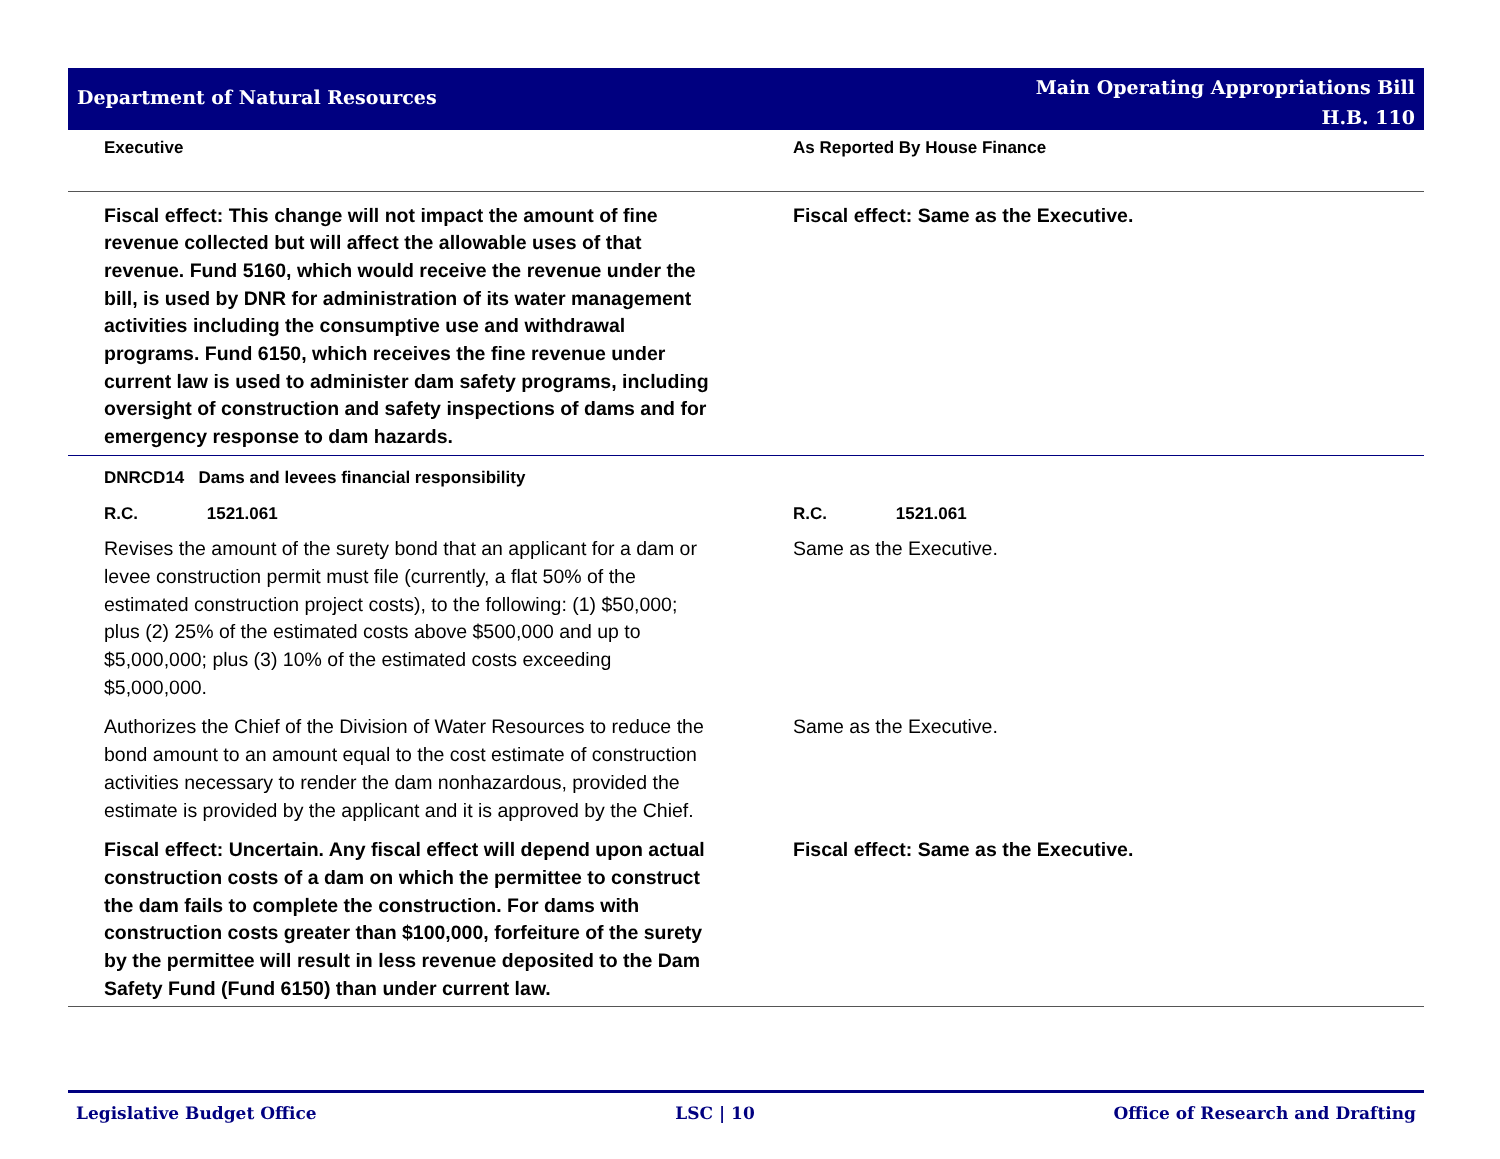Department of Natural Resources
Main Operating Appropriations Bill
H.B. 110
| Executive | As Reported By House Finance |
| Fiscal effect: This change will not impact the amount of fine revenue collected but will affect the allowable uses of that revenue. Fund 5160, which would receive the revenue under the bill, is used by DNR for administration of its water management activities including the consumptive use and withdrawal programs. Fund 6150, which receives the fine revenue under current law is used to administer dam safety programs, including oversight of construction and safety inspections of dams and for emergency response to dam hazards. | Fiscal effect: Same as the Executive. |
| DNRCD14 Dams and levees financial responsibility | |
| R.C. 1521.061 | R.C. 1521.061 |
| Revises the amount of the surety bond that an applicant for a dam or levee construction permit must file (currently, a flat 50% of the estimated construction project costs), to the following: (1) $50,000; plus (2) 25% of the estimated costs above $500,000 and up to $5,000,000; plus (3) 10% of the estimated costs exceeding $5,000,000. | Same as the Executive. |
| Authorizes the Chief of the Division of Water Resources to reduce the bond amount to an amount equal to the cost estimate of construction activities necessary to render the dam nonhazardous, provided the estimate is provided by the applicant and it is approved by the Chief. | Same as the Executive. |
| Fiscal effect: Uncertain. Any fiscal effect will depend upon actual construction costs of a dam on which the permittee to construct the dam fails to complete the construction. For dams with construction costs greater than $100,000, forfeiture of the surety by the permittee will result in less revenue deposited to the Dam Safety Fund (Fund 6150) than under current law. | Fiscal effect: Same as the Executive. |
Legislative Budget Office LSC | 10 Office of Research and Drafting